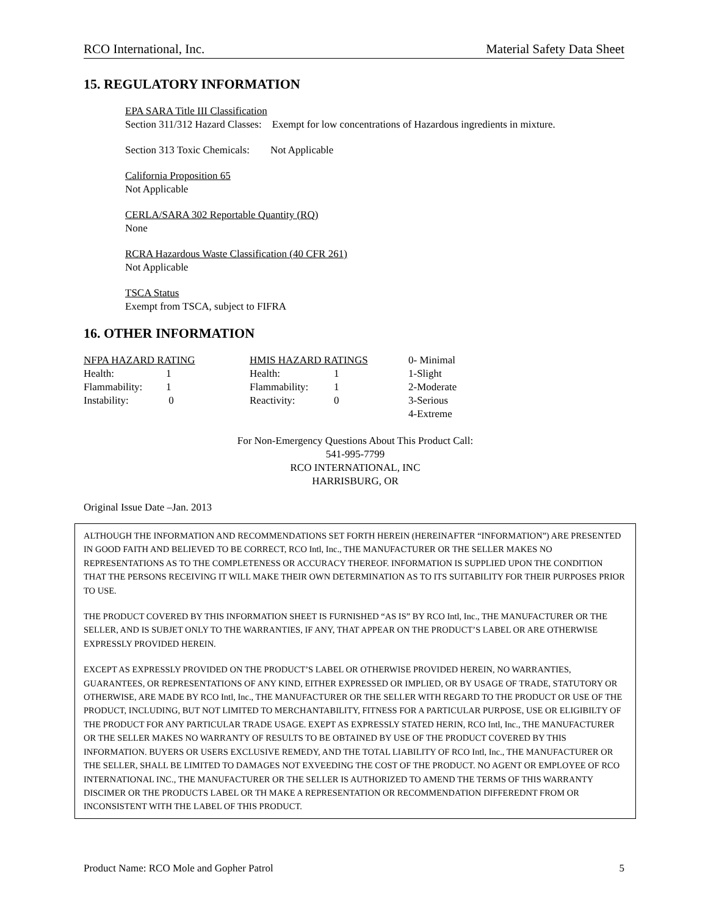RCO International, Inc. Material Safety Data Sheet
15. REGULATORY INFORMATION
EPA SARA Title III Classification
Section 311/312 Hazard Classes: Exempt for low concentrations of Hazardous ingredients in mixture.
Section 313 Toxic Chemicals: Not Applicable
California Proposition 65
Not Applicable
CERLA/SARA 302 Reportable Quantity (RQ)
None
RCRA Hazardous Waste Classification (40 CFR 261)
Not Applicable
TSCA Status
Exempt from TSCA, subject to FIFRA
16. OTHER INFORMATION
| NFPA HAZARD RATING | | HMIS HAZARD RATINGS | | 0- Minimal |
| Health: | 1 | Health: | 1 | 1-Slight |
| Flammability: | 1 | Flammability: | 1 | 2-Moderate |
| Instability: | 0 | Reactivity: | 0 | 3-Serious |
| | | | | 4-Extreme |
For Non-Emergency Questions About This Product Call:
541-995-7799
RCO INTERNATIONAL, INC
HARRISBURG, OR
Original Issue Date –Jan. 2013
ALTHOUGH THE INFORMATION AND RECOMMENDATIONS SET FORTH HEREIN (HEREINAFTER “INFORMATION”) ARE PRESENTED IN GOOD FAITH AND BELIEVED TO BE CORRECT, RCO Intl, Inc., THE MANUFACTURER OR THE SELLER MAKES NO REPRESENTATIONS AS TO THE COMPLETENESS OR ACCURACY THEREOF. INFORMATION IS SUPPLIED UPON THE CONDITION THAT THE PERSONS RECEIVING IT WILL MAKE THEIR OWN DETERMINATION AS TO ITS SUITABILITY FOR THEIR PURPOSES PRIOR TO USE.
THE PRODUCT COVERED BY THIS INFORMATION SHEET IS FURNISHED “AS IS” BY RCO Intl, Inc., THE MANUFACTURER OR THE SELLER, AND IS SUBJET ONLY TO THE WARRANTIES, IF ANY, THAT APPEAR ON THE PRODUCT’S LABEL OR ARE OTHERWISE EXPRESSLY PROVIDED HEREIN.
EXCEPT AS EXPRESSLY PROVIDED ON THE PRODUCT’S LABEL OR OTHERWISE PROVIDED HEREIN, NO WARRANTIES, GUARANTEES, OR REPRESENTATIONS OF ANY KIND, EITHER EXPRESSED OR IMPLIED, OR BY USAGE OF TRADE, STATUTORY OR OTHERWISE, ARE MADE BY RCO Intl, Inc., THE MANUFACTURER OR THE SELLER WITH REGARD TO THE PRODUCT OR USE OF THE PRODUCT, INCLUDING, BUT NOT LIMITED TO MERCHANTABILITY, FITNESS FOR A PARTICULAR PURPOSE, USE OR ELIGIBILTY OF THE PRODUCT FOR ANY PARTICULAR TRADE USAGE. EXEPT AS EXPRESSLY STATED HERIN, RCO Intl, Inc., THE MANUFACTURER OR THE SELLER MAKES NO WARRANTY OF RESULTS TO BE OBTAINED BY USE OF THE PRODUCT COVERED BY THIS INFORMATION. BUYERS OR USERS EXCLUSIVE REMEDY, AND THE TOTAL LIABILITY OF RCO Intl, Inc., THE MANUFACTURER OR THE SELLER, SHALL BE LIMITED TO DAMAGES NOT EXVEEDING THE COST OF THE PRODUCT. NO AGENT OR EMPLOYEE OF RCO INTERNATIONAL INC., THE MANUFACTURER OR THE SELLER IS AUTHORIZED TO AMEND THE TERMS OF THIS WARRANTY DISCIMER OR THE PRODUCTS LABEL OR TH MAKE A REPRESENTATION OR RECOMMENDATION DIFFEREDNT FROM OR INCONSISTENT WITH THE LABEL OF THIS PRODUCT.
Product Name: RCO Mole and Gopher Patrol 5